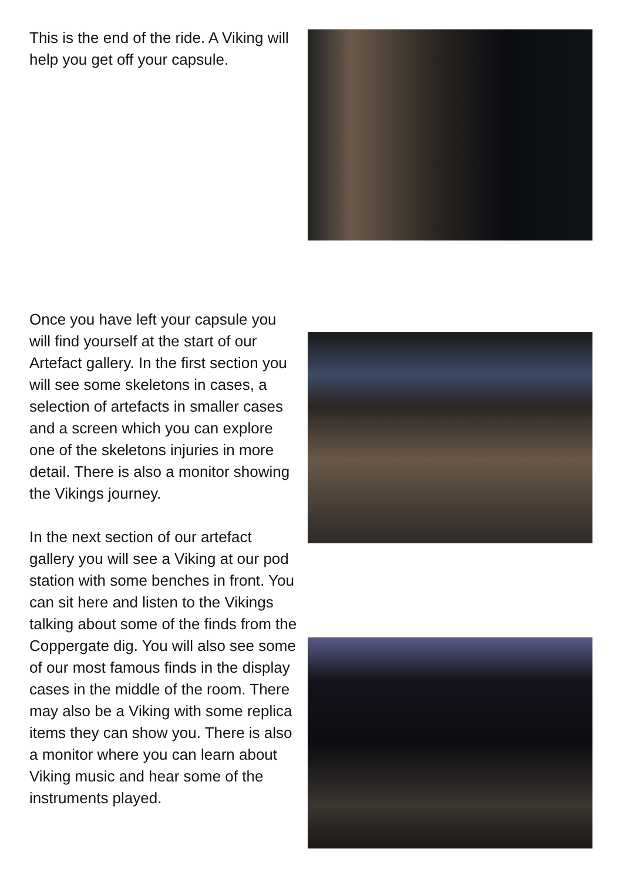This is the end of the ride. A Viking will help you get off your capsule.
Once you have left your capsule you will find yourself at the start of our Artefact gallery. In the first section you will see some skeletons in cases, a selection of artefacts in smaller cases and a screen which you can explore one of the skeletons injuries in more detail. There is also a monitor showing the Vikings journey.
In the next section of our artefact gallery you will see a Viking at our pod station with some benches in front. You can sit here and listen to the Vikings talking about some of the finds from the Coppergate dig. You will also see some of our most famous finds in the display cases in the middle of the room. There may also be a Viking with some replica items they can show you. There is also a monitor where you can learn about Viking music and hear some of the instruments played.